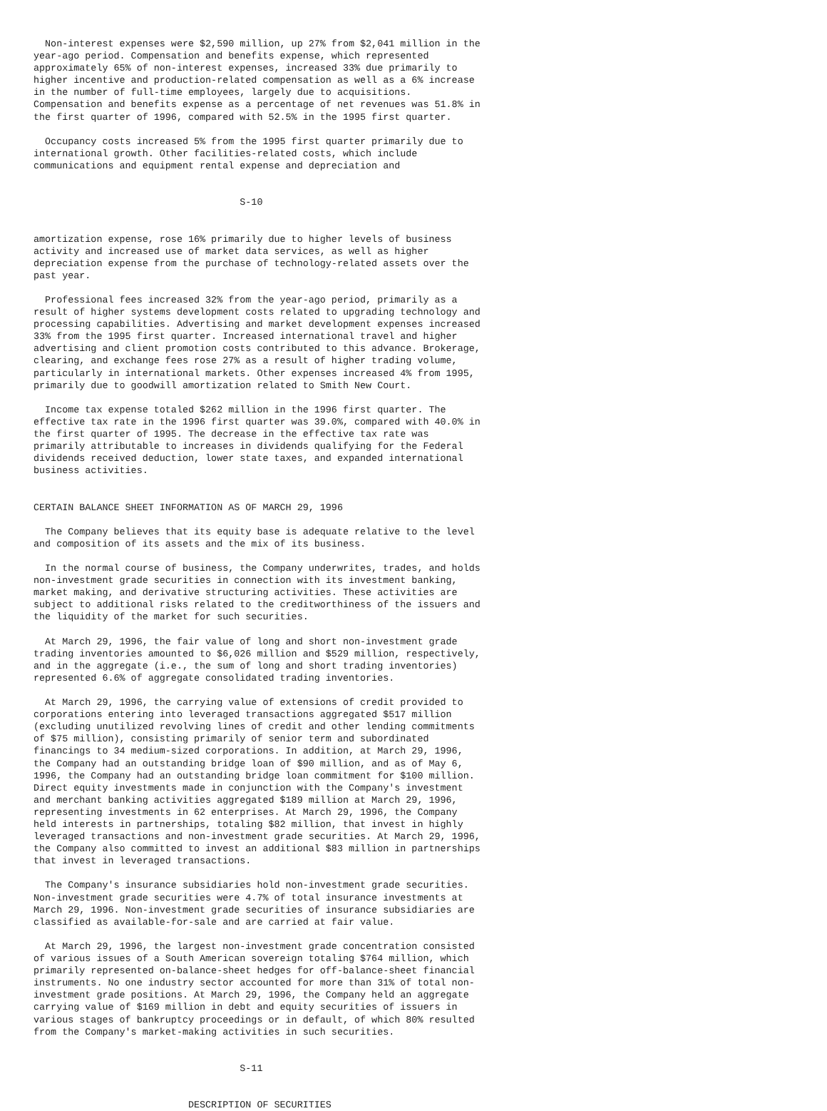Non-interest expenses were $2,590 million, up 27% from $2,041 million in the
year-ago period. Compensation and benefits expense, which represented
approximately 65% of non-interest expenses, increased 33% due primarily to
higher incentive and production-related compensation as well as a 6% increase
in the number of full-time employees, largely due to acquisitions.
Compensation and benefits expense as a percentage of net revenues was 51.8% in
the first quarter of 1996, compared with 52.5% in the 1995 first quarter.

  Occupancy costs increased 5% from the 1995 first quarter primarily due to
international growth. Other facilities-related costs, which include
communications and equipment rental expense and depreciation and


                                    S-10


amortization expense, rose 16% primarily due to higher levels of business
activity and increased use of market data services, as well as higher
depreciation expense from the purchase of technology-related assets over the
past year.

  Professional fees increased 32% from the year-ago period, primarily as a
result of higher systems development costs related to upgrading technology and
processing capabilities. Advertising and market development expenses increased
33% from the 1995 first quarter. Increased international travel and higher
advertising and client promotion costs contributed to this advance. Brokerage,
clearing, and exchange fees rose 27% as a result of higher trading volume,
particularly in international markets. Other expenses increased 4% from 1995,
primarily due to goodwill amortization related to Smith New Court.

  Income tax expense totaled $262 million in the 1996 first quarter. The
effective tax rate in the 1996 first quarter was 39.0%, compared with 40.0% in
the first quarter of 1995. The decrease in the effective tax rate was
primarily attributable to increases in dividends qualifying for the Federal
dividends received deduction, lower state taxes, and expanded international
business activities.


CERTAIN BALANCE SHEET INFORMATION AS OF MARCH 29, 1996

  The Company believes that its equity base is adequate relative to the level
and composition of its assets and the mix of its business.

  In the normal course of business, the Company underwrites, trades, and holds
non-investment grade securities in connection with its investment banking,
market making, and derivative structuring activities. These activities are
subject to additional risks related to the creditworthiness of the issuers and
the liquidity of the market for such securities.

  At March 29, 1996, the fair value of long and short non-investment grade
trading inventories amounted to $6,026 million and $529 million, respectively,
and in the aggregate (i.e., the sum of long and short trading inventories)
represented 6.6% of aggregate consolidated trading inventories.

  At March 29, 1996, the carrying value of extensions of credit provided to
corporations entering into leveraged transactions aggregated $517 million
(excluding unutilized revolving lines of credit and other lending commitments
of $75 million), consisting primarily of senior term and subordinated
financings to 34 medium-sized corporations. In addition, at March 29, 1996,
the Company had an outstanding bridge loan of $90 million, and as of May 6,
1996, the Company had an outstanding bridge loan commitment for $100 million.
Direct equity investments made in conjunction with the Company's investment
and merchant banking activities aggregated $189 million at March 29, 1996,
representing investments in 62 enterprises. At March 29, 1996, the Company
held interests in partnerships, totaling $82 million, that invest in highly
leveraged transactions and non-investment grade securities. At March 29, 1996,
the Company also committed to invest an additional $83 million in partnerships
that invest in leveraged transactions.

  The Company's insurance subsidiaries hold non-investment grade securities.
Non-investment grade securities were 4.7% of total insurance investments at
March 29, 1996. Non-investment grade securities of insurance subsidiaries are
classified as available-for-sale and are carried at fair value.

  At March 29, 1996, the largest non-investment grade concentration consisted
of various issues of a South American sovereign totaling $764 million, which
primarily represented on-balance-sheet hedges for off-balance-sheet financial
instruments. No one industry sector accounted for more than 31% of total non-
investment grade positions. At March 29, 1996, the Company held an aggregate
carrying value of $169 million in debt and equity securities of issuers in
various stages of bankruptcy proceedings or in default, of which 80% resulted
from the Company's market-making activities in such securities.


                                    S-11


                           DESCRIPTION OF SECURITIES